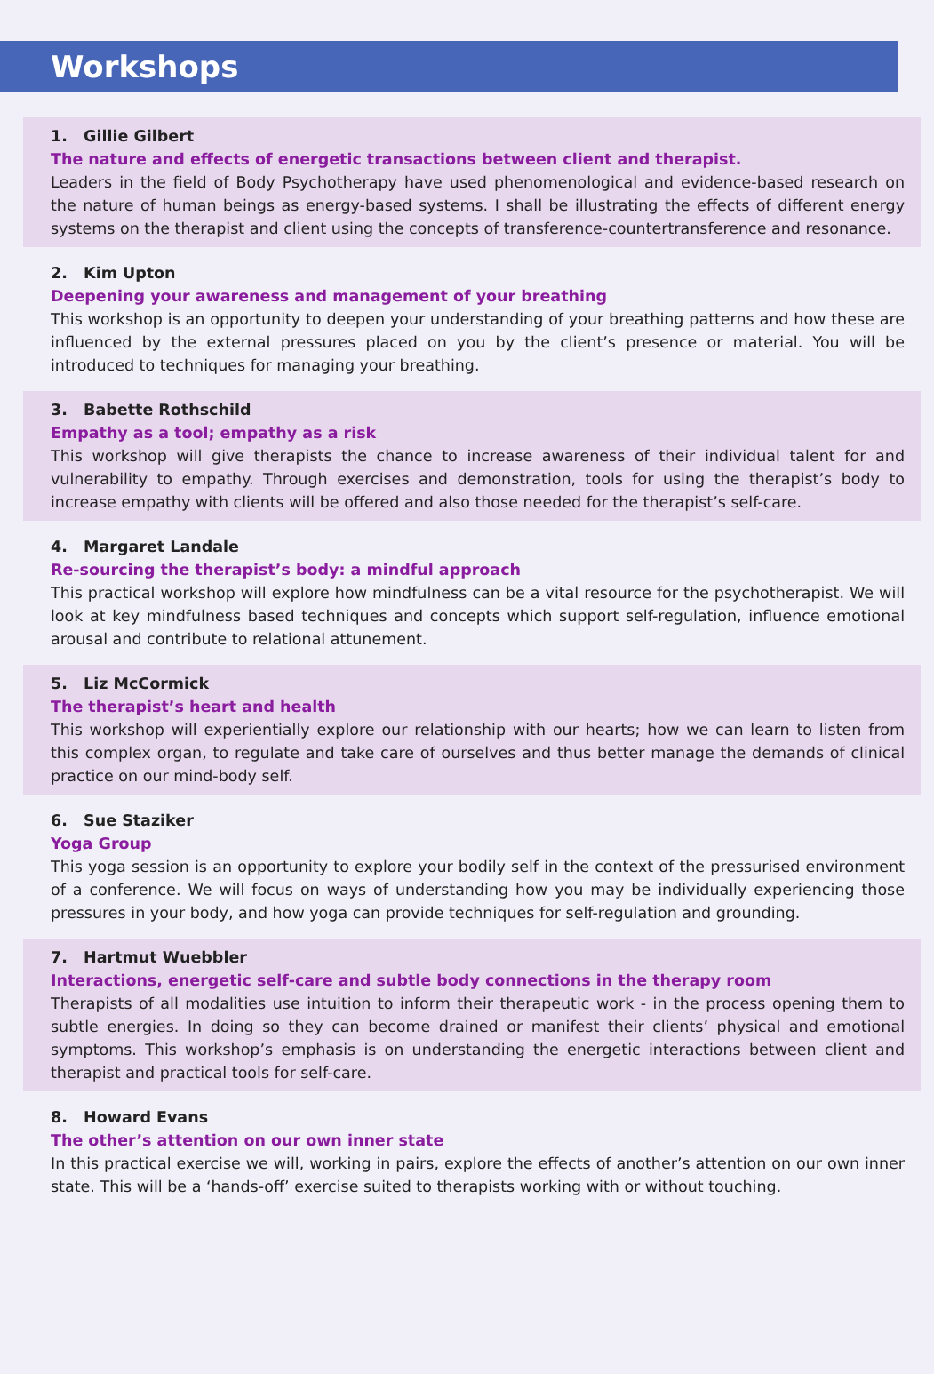Workshops
1. Gillie Gilbert
The nature and effects of energetic transactions between client and therapist.
Leaders in the field of Body Psychotherapy have used phenomenological and evidence-based research on the nature of human beings as energy-based systems. I shall be illustrating the effects of different energy systems on the therapist and client using the concepts of transference-countertransference and resonance.
2. Kim Upton
Deepening your awareness and management of your breathing
This workshop is an opportunity to deepen your understanding of your breathing patterns and how these are influenced by the external pressures placed on you by the client’s presence or material. You will be introduced to techniques for managing your breathing.
3. Babette Rothschild
Empathy as a tool; empathy as a risk
This workshop will give therapists the chance to increase awareness of their individual talent for and vulnerability to empathy. Through exercises and demonstration, tools for using the therapist’s body to increase empathy with clients will be offered and also those needed for the therapist’s self-care.
4. Margaret Landale
Re-sourcing the therapist’s body: a mindful approach
This practical workshop will explore how mindfulness can be a vital resource for the psychotherapist. We will look at key mindfulness based techniques and concepts which support self-regulation, influence emotional arousal and contribute to relational attunement.
5. Liz McCormick
The therapist’s heart and health
This workshop will experientially explore our relationship with our hearts; how we can learn to listen from this complex organ, to regulate and take care of ourselves and thus better manage the demands of clinical practice on our mind-body self.
6. Sue Staziker
Yoga Group
This yoga session is an opportunity to explore your bodily self in the context of the pressurised environment of a conference. We will focus on ways of understanding how you may be individually experiencing those pressures in your body, and how yoga can provide techniques for self-regulation and grounding.
7. Hartmut Wuebbler
Interactions, energetic self-care and subtle body connections in the therapy room
Therapists of all modalities use intuition to inform their therapeutic work - in the process opening them to subtle energies. In doing so they can become drained or manifest their clients’ physical and emotional symptoms. This workshop’s emphasis is on understanding the energetic interactions between client and therapist and practical tools for self-care.
8. Howard Evans
The other’s attention on our own inner state
In this practical exercise we will, working in pairs, explore the effects of another’s attention on our own inner state. This will be a ‘hands-off’ exercise suited to therapists working with or without touching.